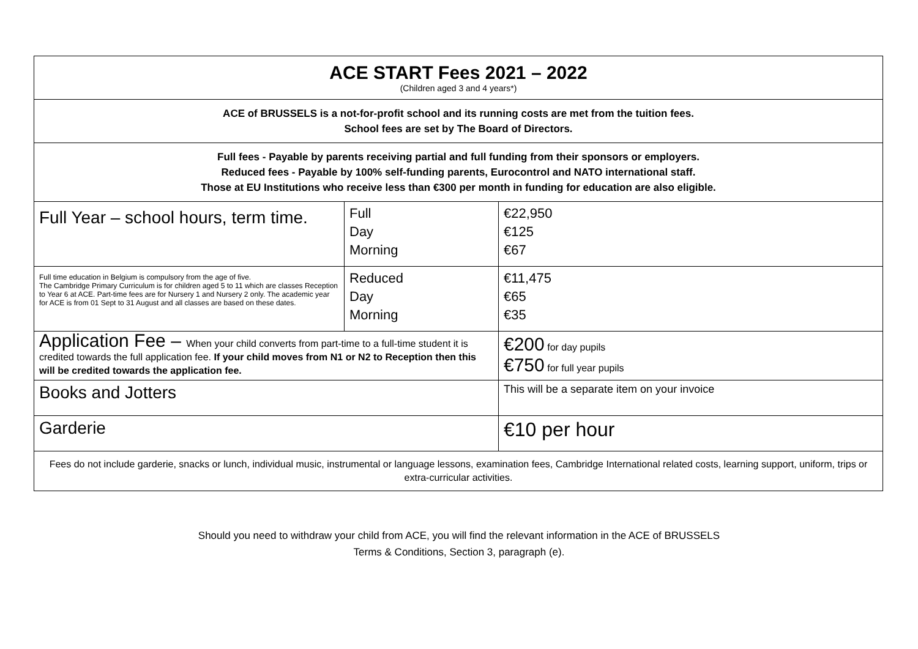| ACE START Fees 2021 – 2022 (Children aged 3 and 4 years*) | | |
| ACE of BRUSSELS is a not-for-profit school and its running costs are met from the tuition fees. School fees are set by The Board of Directors. | | |
| Full fees - Payable by parents receiving partial and full funding from their sponsors or employers. Reduced fees - Payable by 100% self-funding parents, Eurocontrol and NATO international staff. Those at EU Institutions who receive less than €300 per month in funding for education are also eligible. | | |
| Full Year – school hours, term time. | Full Day Morning | €22,950 €125 €67 |
| Full time education in Belgium is compulsory from the age of five. The Cambridge Primary Curriculum is for children aged 5 to 11 which are classes Reception to Year 6 at ACE. Part-time fees are for Nursery 1 and Nursery 2 only. The academic year for ACE is from 01 Sept to 31 August and all classes are based on these dates. | Reduced Day Morning | €11,475 €65 €35 |
| Application Fee – When your child converts from part-time to a full-time student it is credited towards the full application fee. If your child moves from N1 or N2 to Reception then this will be credited towards the application fee. | | €200 for day pupils €750 for full year pupils |
| Books and Jotters | | This will be a separate item on your invoice |
| Garderie | | €10 per hour |
| Fees do not include garderie, snacks or lunch, individual music, instrumental or language lessons, examination fees, Cambridge International related costs, learning support, uniform, trips or extra-curricular activities. | | |
Should you need to withdraw your child from ACE, you will find the relevant information in the ACE of BRUSSELS
Terms & Conditions, Section 3, paragraph (e).